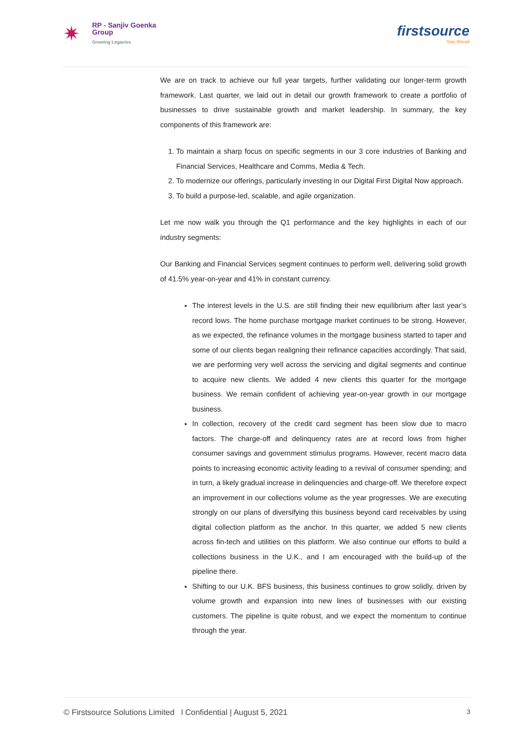✷
RP - Sanjiv Goenka
Group
Growing Legacies
firstsource
Stay Ahead
We are on track to achieve our full year targets, further validating our longer-term growth framework. Last quarter, we laid out in detail our growth framework to create a portfolio of businesses to drive sustainable growth and market leadership. In summary, the key components of this framework are:
1. To maintain a sharp focus on specific segments in our 3 core industries of Banking and Financial Services, Healthcare and Comms, Media & Tech.
2. To modernize our offerings, particularly investing in our Digital First Digital Now approach.
3. To build a purpose-led, scalable, and agile organization.
Let me now walk you through the Q1 performance and the key highlights in each of our industry segments:
Our Banking and Financial Services segment continues to perform well, delivering solid growth of 41.5% year-on-year and 41% in constant currency.
The interest levels in the U.S. are still finding their new equilibrium after last year’s record lows. The home purchase mortgage market continues to be strong. However, as we expected, the refinance volumes in the mortgage business started to taper and some of our clients began realigning their refinance capacities accordingly. That said, we are performing very well across the servicing and digital segments and continue to acquire new clients. We added 4 new clients this quarter for the mortgage business. We remain confident of achieving year-on-year growth in our mortgage business.
In collection, recovery of the credit card segment has been slow due to macro factors. The charge-off and delinquency rates are at record lows from higher consumer savings and government stimulus programs. However, recent macro data points to increasing economic activity leading to a revival of consumer spending; and in turn, a likely gradual increase in delinquencies and charge-off. We therefore expect an improvement in our collections volume as the year progresses. We are executing strongly on our plans of diversifying this business beyond card receivables by using digital collection platform as the anchor. In this quarter, we added 5 new clients across fin-tech and utilities on this platform. We also continue our efforts to build a collections business in the U.K., and I am encouraged with the build-up of the pipeline there.
Shifting to our U.K. BFS business, this business continues to grow solidly, driven by volume growth and expansion into new lines of businesses with our existing customers. The pipeline is quite robust, and we expect the momentum to continue through the year.
© Firstsource Solutions Limited l Confidential | August 5, 2021 3